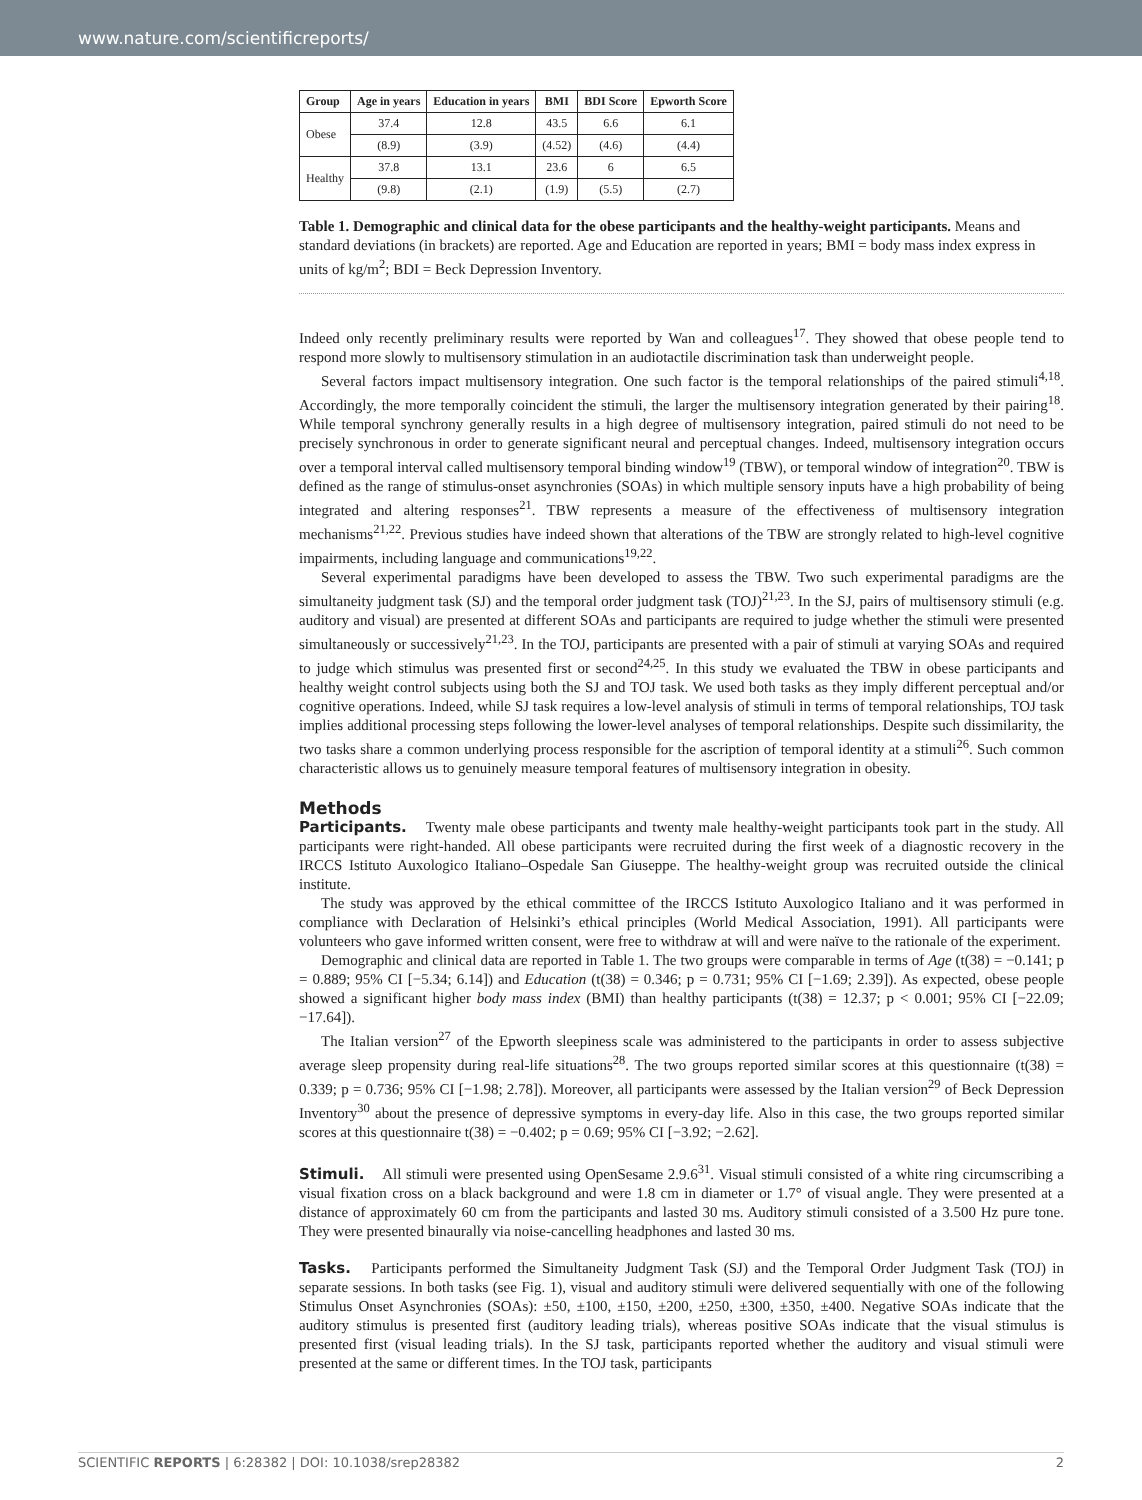www.nature.com/scientificreports/
| Group | Age in years | Education in years | BMI | BDI Score | Epworth Score |
| --- | --- | --- | --- | --- | --- |
| Obese | 37.4 | 12.8 | 43.5 | 6.6 | 6.1 |
| | (8.9) | (3.9) | (4.52) | (4.6) | (4.4) |
| Healthy | 37.8 | 13.1 | 23.6 | 6 | 6.5 |
| | (9.8) | (2.1) | (1.9) | (5.5) | (2.7) |
Table 1. Demographic and clinical data for the obese participants and the healthy-weight participants. Means and standard deviations (in brackets) are reported. Age and Education are reported in years; BMI = body mass index express in units of kg/m<sup>2</sup>; BDI = Beck Depression Inventory.
Indeed only recently preliminary results were reported by Wan and colleagues<sup>17</sup>. They showed that obese people tend to respond more slowly to multisensory stimulation in an audiotactile discrimination task than underweight people.
Several factors impact multisensory integration. One such factor is the temporal relationships of the paired stimuli<sup>4,18</sup>. Accordingly, the more temporally coincident the stimuli, the larger the multisensory integration generated by their pairing<sup>18</sup>. While temporal synchrony generally results in a high degree of multisensory integration, paired stimuli do not need to be precisely synchronous in order to generate significant neural and perceptual changes. Indeed, multisensory integration occurs over a temporal interval called multisensory temporal binding window<sup>19</sup> (TBW), or temporal window of integration<sup>20</sup>. TBW is defined as the range of stimulus-onset asynchronies (SOAs) in which multiple sensory inputs have a high probability of being integrated and altering responses<sup>21</sup>. TBW represents a measure of the effectiveness of multisensory integration mechanisms<sup>21,22</sup>. Previous studies have indeed shown that alterations of the TBW are strongly related to high-level cognitive impairments, including language and communications<sup>19,22</sup>.
Several experimental paradigms have been developed to assess the TBW. Two such experimental paradigms are the simultaneity judgment task (SJ) and the temporal order judgment task (TOJ)<sup>21,23</sup>. In the SJ, pairs of multisensory stimuli (e.g. auditory and visual) are presented at different SOAs and participants are required to judge whether the stimuli were presented simultaneously or successively<sup>21,23</sup>. In the TOJ, participants are presented with a pair of stimuli at varying SOAs and required to judge which stimulus was presented first or second<sup>24,25</sup>. In this study we evaluated the TBW in obese participants and healthy weight control subjects using both the SJ and TOJ task. We used both tasks as they imply different perceptual and/or cognitive operations. Indeed, while SJ task requires a low-level analysis of stimuli in terms of temporal relationships, TOJ task implies additional processing steps following the lower-level analyses of temporal relationships. Despite such dissimilarity, the two tasks share a common underlying process responsible for the ascription of temporal identity at a stimuli<sup>26</sup>. Such common characteristic allows us to genuinely measure temporal features of multisensory integration in obesity.
Methods
Participants. Twenty male obese participants and twenty male healthy-weight participants took part in the study. All participants were right-handed. All obese participants were recruited during the first week of a diagnostic recovery in the IRCCS Istituto Auxologico Italiano–Ospedale San Giuseppe. The healthy-weight group was recruited outside the clinical institute.
The study was approved by the ethical committee of the IRCCS Istituto Auxologico Italiano and it was performed in compliance with Declaration of Helsinki’s ethical principles (World Medical Association, 1991). All participants were volunteers who gave informed written consent, were free to withdraw at will and were naïve to the rationale of the experiment.
Demographic and clinical data are reported in Table 1. The two groups were comparable in terms of Age (t(38) = −0.141; p = 0.889; 95% CI [−5.34; 6.14]) and Education (t(38) = 0.346; p = 0.731; 95% CI [−1.69; 2.39]). As expected, obese people showed a significant higher body mass index (BMI) than healthy participants (t(38) = 12.37; p < 0.001; 95% CI [−22.09; −17.64]).
The Italian version<sup>27</sup> of the Epworth sleepiness scale was administered to the participants in order to assess subjective average sleep propensity during real-life situations<sup>28</sup>. The two groups reported similar scores at this questionnaire (t(38) = 0.339; p = 0.736; 95% CI [−1.98; 2.78]). Moreover, all participants were assessed by the Italian version<sup>29</sup> of Beck Depression Inventory<sup>30</sup> about the presence of depressive symptoms in every-day life. Also in this case, the two groups reported similar scores at this questionnaire t(38) = −0.402; p = 0.69; 95% CI [−3.92; −2.62].
Stimuli. All stimuli were presented using OpenSesame 2.9.6<sup>31</sup>. Visual stimuli consisted of a white ring circumscribing a visual fixation cross on a black background and were 1.8 cm in diameter or 1.7° of visual angle. They were presented at a distance of approximately 60 cm from the participants and lasted 30 ms. Auditory stimuli consisted of a 3.500 Hz pure tone. They were presented binaurally via noise-cancelling headphones and lasted 30 ms.
Tasks. Participants performed the Simultaneity Judgment Task (SJ) and the Temporal Order Judgment Task (TOJ) in separate sessions. In both tasks (see Fig. 1), visual and auditory stimuli were delivered sequentially with one of the following Stimulus Onset Asynchronies (SOAs): ±50, ±100, ±150, ±200, ±250, ±300, ±350, ±400. Negative SOAs indicate that the auditory stimulus is presented first (auditory leading trials), whereas positive SOAs indicate that the visual stimulus is presented first (visual leading trials). In the SJ task, participants reported whether the auditory and visual stimuli were presented at the same or different times. In the TOJ task, participants
SCIENTIFIC REPORTS | 6:28382 | DOI: 10.1038/srep28382 2